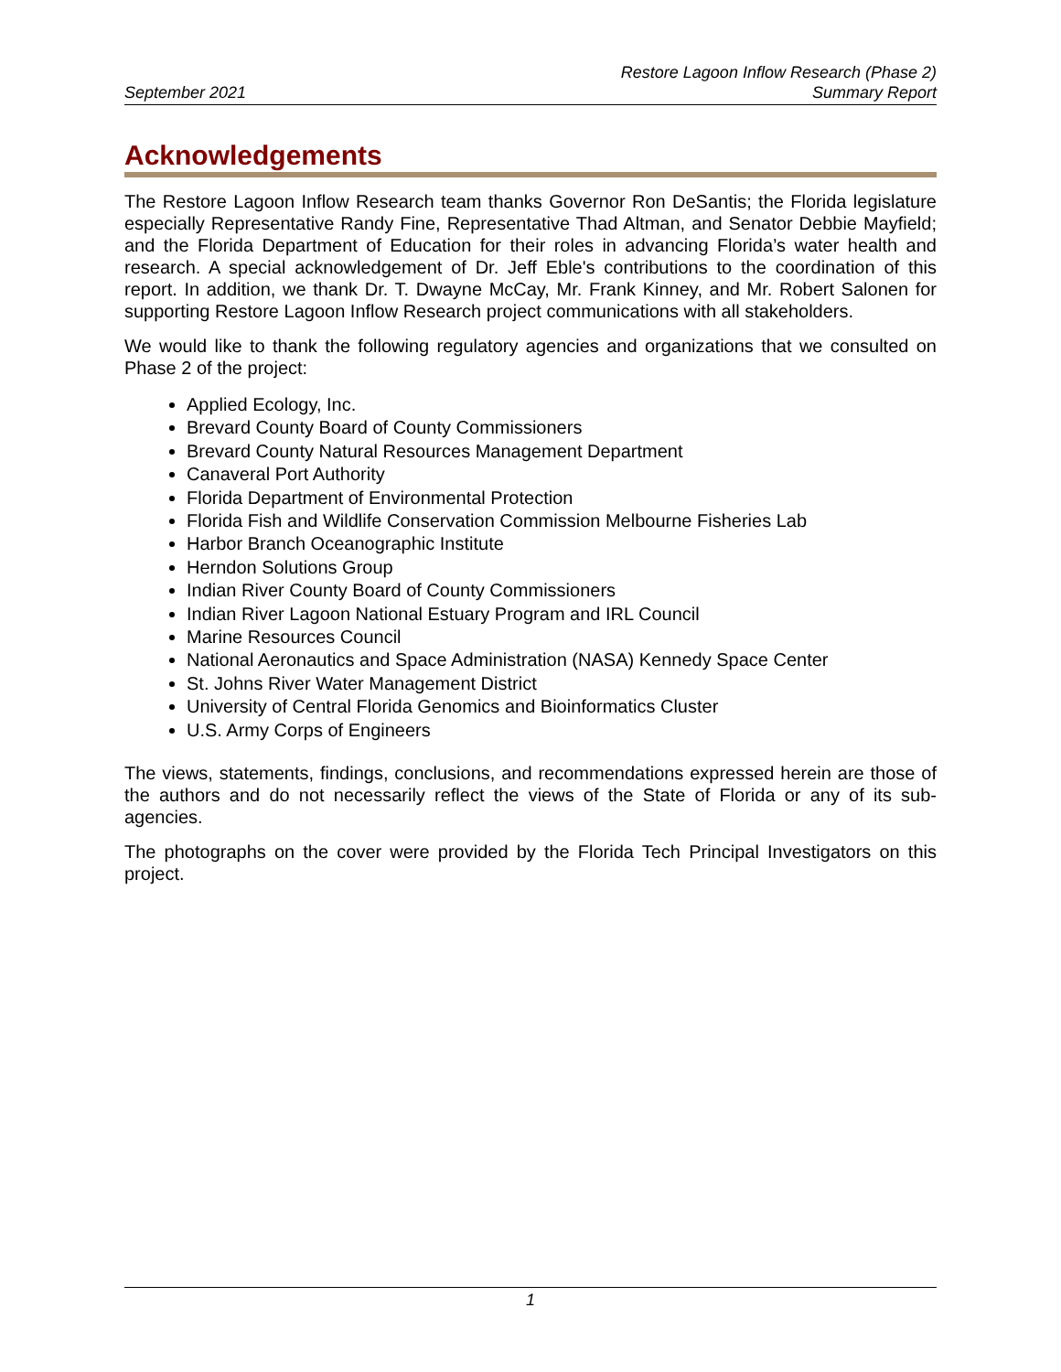September 2021
Restore Lagoon Inflow Research (Phase 2)
Summary Report
Acknowledgements
The Restore Lagoon Inflow Research team thanks Governor Ron DeSantis; the Florida legislature especially Representative Randy Fine, Representative Thad Altman, and Senator Debbie Mayfield; and the Florida Department of Education for their roles in advancing Florida’s water health and research. A special acknowledgement of Dr. Jeff Eble's contributions to the coordination of this report. In addition, we thank Dr. T. Dwayne McCay, Mr. Frank Kinney, and Mr. Robert Salonen for supporting Restore Lagoon Inflow Research project communications with all stakeholders.
We would like to thank the following regulatory agencies and organizations that we consulted on Phase 2 of the project:
Applied Ecology, Inc.
Brevard County Board of County Commissioners
Brevard County Natural Resources Management Department
Canaveral Port Authority
Florida Department of Environmental Protection
Florida Fish and Wildlife Conservation Commission Melbourne Fisheries Lab
Harbor Branch Oceanographic Institute
Herndon Solutions Group
Indian River County Board of County Commissioners
Indian River Lagoon National Estuary Program and IRL Council
Marine Resources Council
National Aeronautics and Space Administration (NASA) Kennedy Space Center
St. Johns River Water Management District
University of Central Florida Genomics and Bioinformatics Cluster
U.S. Army Corps of Engineers
The views, statements, findings, conclusions, and recommendations expressed herein are those of the authors and do not necessarily reflect the views of the State of Florida or any of its sub-agencies.
The photographs on the cover were provided by the Florida Tech Principal Investigators on this project.
1